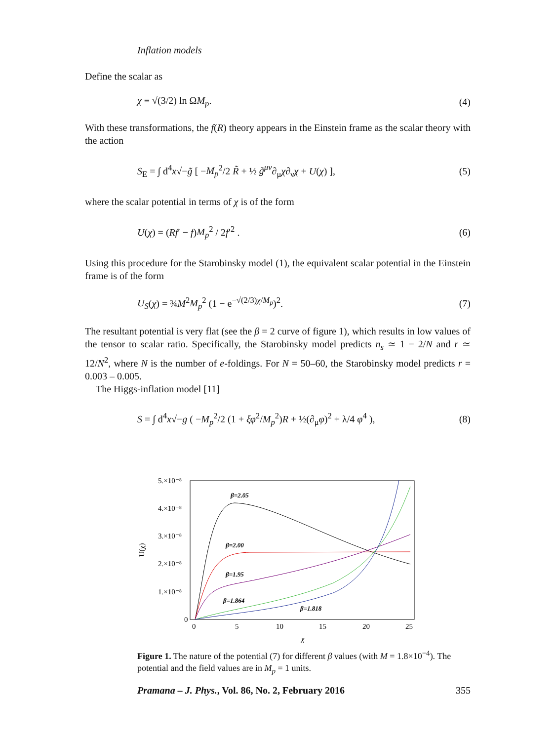Inflation models
Define the scalar as
χ ≡ √(3/2) ln ΩM<sub>p</sub>. (4)
With these transformations, the f(R) theory appears in the Einstein frame as the scalar theory with the action
S<sub>E</sub> = ∫ d<sup>4</sup>x√−g̃ [ −M<sub>p</sub><sup>2</sup>/2 R̃ + ½ g̃<sup>μν</sup>∂<sub>μ</sub>χ∂<sub>ν</sub>χ + U(χ) ], (5)
where the scalar potential in terms of χ is of the form
U(χ) = (Rf′ − f)M<sub>p</sub><sup>2</sup> / 2f′<sup>2</sup> . (6)
Using this procedure for the Starobinsky model (1), the equivalent scalar potential in the Einstein frame is of the form
U<sub>S</sub>(χ) = ¾M<sup>2</sup>M<sub>p</sub><sup>2</sup> (1 − e<sup>−√(2/3)χ/M<sub>p</sub></sup>)<sup>2</sup>. (7)
The resultant potential is very flat (see the β = 2 curve of figure 1), which results in low values of the tensor to scalar ratio. Specifically, the Starobinsky model predicts n<sub>s</sub> ≃ 1 − 2/N and r ≃ 12/N<sup>2</sup>, where N is the number of e-foldings. For N = 50–60, the Starobinsky model predicts r = 0.003 – 0.005.
The Higgs-inflation model [11]
S = ∫ d<sup>4</sup>x√−g ( −M<sub>p</sub><sup>2</sup>/2 (1 + ξφ<sup>2</sup>/M<sub>p</sub><sup>2</sup>)R + ½(∂<sub>μ</sub>φ)<sup>2</sup> + λ/4 φ<sup>4</sup> ), (8)
U(χ)
5.×10⁻⁸
4.×10⁻⁸
3.×10⁻⁸
2.×10⁻⁸
1.×10⁻⁸
0
0
5
10
15
20
25
χ
β=2.05
β=2.00
β=1.95
β=1.864
β=1.818
Figure 1. The nature of the potential (7) for different β values (with M = 1.8×10<sup>−4</sup>). The potential and the field values are in M<sub>p</sub> = 1 units.
Pramana – J. Phys., Vol. 86, No. 2, February 2016 355